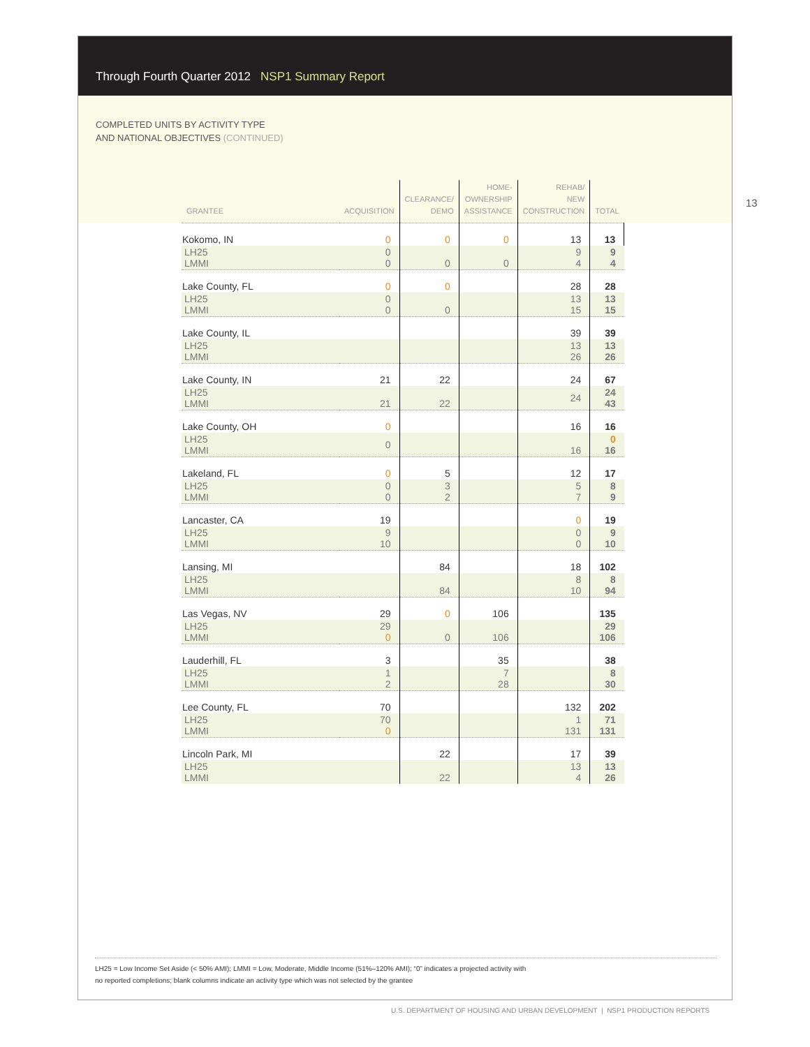Through Fourth Quarter 2012 NSP1 Summary Report
COMPLETED UNITS BY ACTIVITY TYPE
AND NATIONAL OBJECTIVES (CONTINUED)
13
| GRANTEE | ACQUISITION | CLEARANCE/ DEMO | HOME- OWNERSHIP ASSISTANCE | REHAB/ NEW CONSTRUCTION | TOTAL |
| --- | --- | --- | --- | --- | --- |
| Kokomo, IN | 0 | 0 | 0 | 13 | 13 |
| LH25 LMMI | 0 0 | 0 | 0 | 9 4 | 9 4 |
| Lake County, FL | 0 | 0 | | 28 | 28 |
| LH25 LMMI | 0 0 | 0 | | 13 15 | 13 15 |
| Lake County, IL | | | | 39 | 39 |
| LH25 LMMI | | | | 13 26 | 13 26 |
| Lake County, IN | 21 | 22 | | 24 | 67 |
| LH25 LMMI | 21 | 22 | | 24 | 24 43 |
| Lake County, OH | 0 | | | 16 | 16 |
| LH25 LMMI | 0 | | | 16 | 0 16 |
| Lakeland, FL | 0 | 5 | | 12 | 17 |
| LH25 LMMI | 0 0 | 3 2 | | 5 7 | 8 9 |
| Lancaster, CA | 19 | | | 0 | 19 |
| LH25 LMMI | 9 10 | | | 0 0 | 9 10 |
| Lansing, MI | | 84 | | 18 | 102 |
| LH25 LMMI | | 84 | | 8 10 | 8 94 |
| Las Vegas, NV | 29 | 0 | 106 | | 135 |
| LH25 LMMI | 29 0 | 0 | 106 | | 29 106 |
| Lauderhill, FL | 3 | | 35 | | 38 |
| LH25 LMMI | 1 2 | | 7 28 | | 8 30 |
| Lee County, FL | 70 | | | 132 | 202 |
| LH25 LMMI | 70 0 | | | 1 131 | 71 131 |
| Lincoln Park, MI | | 22 | | 17 | 39 |
| LH25 LMMI | | 22 | | 13 4 | 13 26 |
LH25 = Low Income Set Aside (< 50% AMI); LMMI = Low, Moderate, Middle Income (51%–120% AMI); “0” indicates a projected activity with
no reported completions; blank columns indicate an activity type which was not selected by the grantee
U.S. DEPARTMENT OF HOUSING AND URBAN DEVELOPMENT | NSP1 PRODUCTION REPORTS